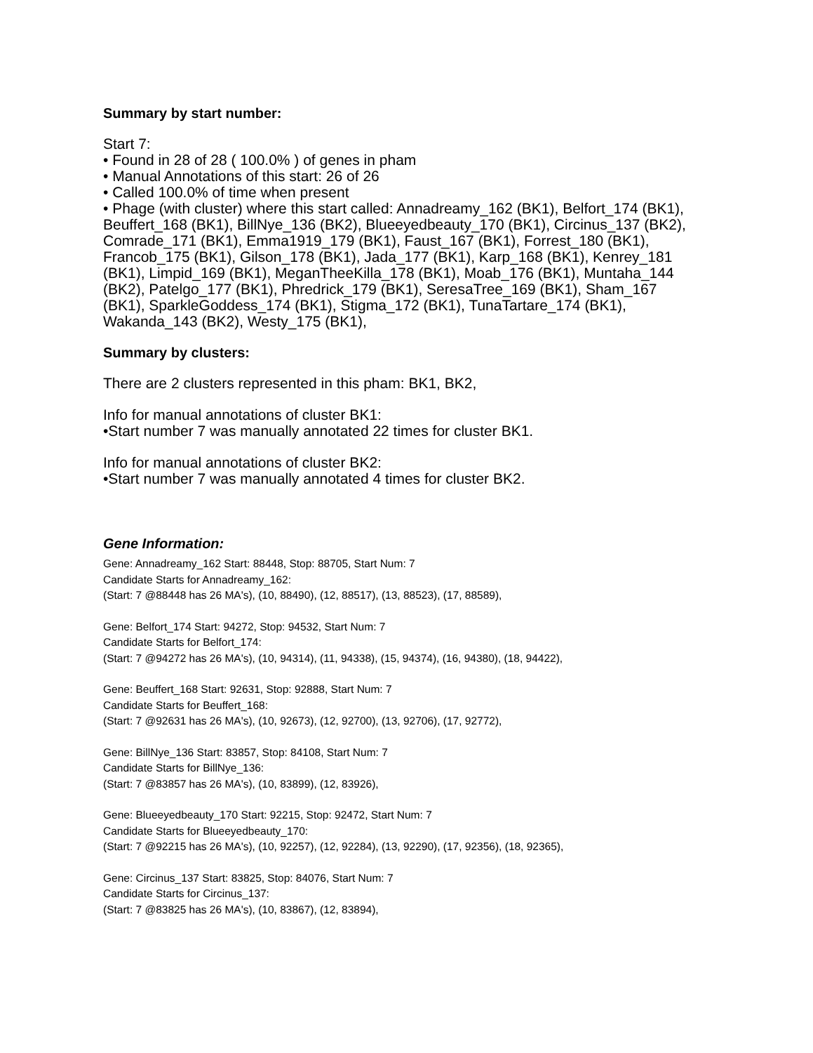Summary by start number:
Start 7:
• Found in 28 of 28 ( 100.0% ) of genes in pham
• Manual Annotations of this start: 26 of 26
• Called 100.0% of time when present
• Phage (with cluster) where this start called: Annadreamy_162 (BK1), Belfort_174 (BK1), Beuffert_168 (BK1), BillNye_136 (BK2), Blueeyedbeauty_170 (BK1), Circinus_137 (BK2), Comrade_171 (BK1), Emma1919_179 (BK1), Faust_167 (BK1), Forrest_180 (BK1), Francob_175 (BK1), Gilson_178 (BK1), Jada_177 (BK1), Karp_168 (BK1), Kenrey_181 (BK1), Limpid_169 (BK1), MeganTheeKilla_178 (BK1), Moab_176 (BK1), Muntaha_144 (BK2), Patelgo_177 (BK1), Phredrick_179 (BK1), SeresaTree_169 (BK1), Sham_167 (BK1), SparkleGoddess_174 (BK1), Stigma_172 (BK1), TunaTartare_174 (BK1), Wakanda_143 (BK2), Westy_175 (BK1),
Summary by clusters:
There are 2 clusters represented in this pham: BK1, BK2,
Info for manual annotations of cluster BK1:
•Start number 7 was manually annotated 22 times for cluster BK1.
Info for manual annotations of cluster BK2:
•Start number 7 was manually annotated 4 times for cluster BK2.
Gene Information:
Gene: Annadreamy_162 Start: 88448, Stop: 88705, Start Num: 7
Candidate Starts for Annadreamy_162:
(Start: 7 @88448 has 26 MA's), (10, 88490), (12, 88517), (13, 88523), (17, 88589),
Gene: Belfort_174 Start: 94272, Stop: 94532, Start Num: 7
Candidate Starts for Belfort_174:
(Start: 7 @94272 has 26 MA's), (10, 94314), (11, 94338), (15, 94374), (16, 94380), (18, 94422),
Gene: Beuffert_168 Start: 92631, Stop: 92888, Start Num: 7
Candidate Starts for Beuffert_168:
(Start: 7 @92631 has 26 MA's), (10, 92673), (12, 92700), (13, 92706), (17, 92772),
Gene: BillNye_136 Start: 83857, Stop: 84108, Start Num: 7
Candidate Starts for BillNye_136:
(Start: 7 @83857 has 26 MA's), (10, 83899), (12, 83926),
Gene: Blueeyedbeauty_170 Start: 92215, Stop: 92472, Start Num: 7
Candidate Starts for Blueeyedbeauty_170:
(Start: 7 @92215 has 26 MA's), (10, 92257), (12, 92284), (13, 92290), (17, 92356), (18, 92365),
Gene: Circinus_137 Start: 83825, Stop: 84076, Start Num: 7
Candidate Starts for Circinus_137:
(Start: 7 @83825 has 26 MA's), (10, 83867), (12, 83894),